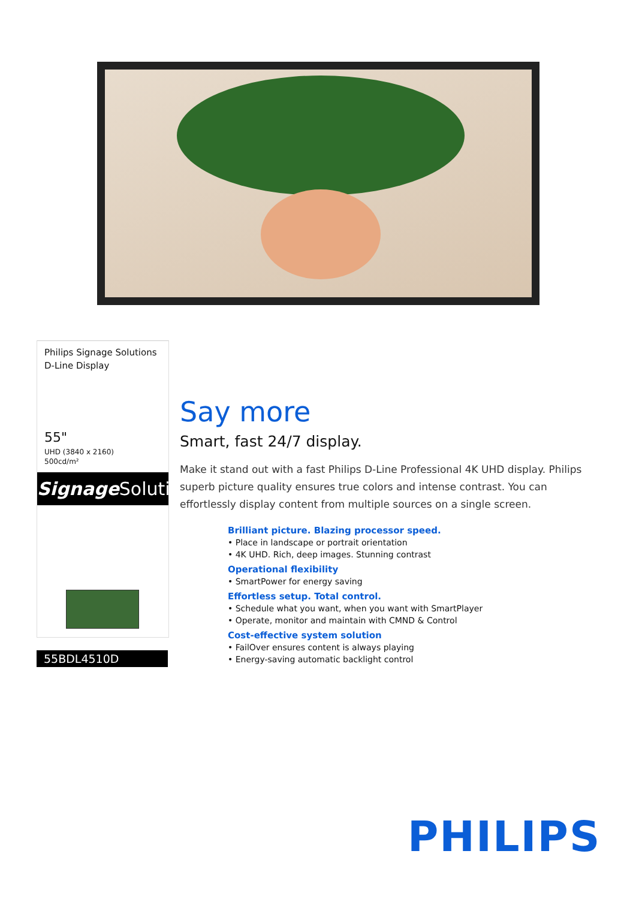Philips Signage Solutions
D-Line Display
55"
UHD (3840 x 2160)
500cd/m²
Signage Solutions
55BDL4510D
Say more
Smart, fast 24/7 display.
Make it stand out with a fast Philips D-Line Professional 4K UHD display. Philips superb picture quality ensures true colors and intense contrast. You can effortlessly display content from multiple sources on a single screen.
Brilliant picture. Blazing processor speed.
• Place in landscape or portrait orientation
• 4K UHD. Rich, deep images. Stunning contrast
Operational flexibility
• SmartPower for energy saving
Effortless setup. Total control.
• Schedule what you want, when you want with SmartPlayer
• Operate, monitor and maintain with CMND & Control
Cost-effective system solution
• FailOver ensures content is always playing
• Energy-saving automatic backlight control
PHILIPS